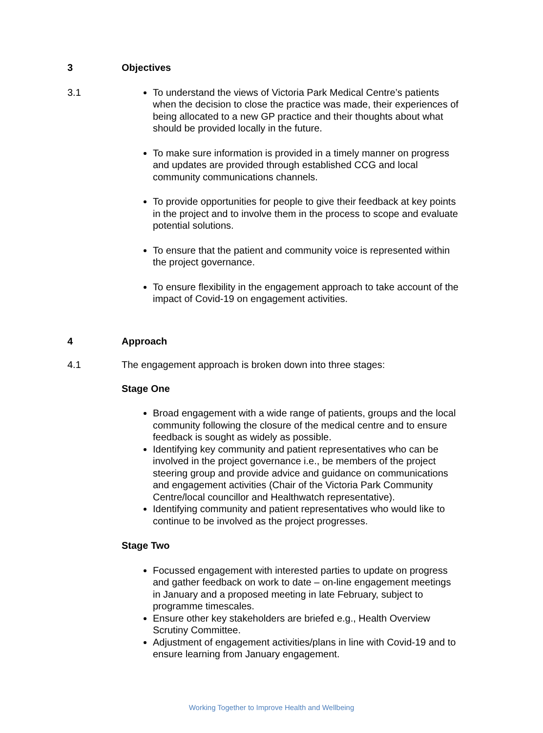3 Objectives
3.1 To understand the views of Victoria Park Medical Centre’s patients when the decision to close the practice was made, their experiences of being allocated to a new GP practice and their thoughts about what should be provided locally in the future.
To make sure information is provided in a timely manner on progress and updates are provided through established CCG and local community communications channels.
To provide opportunities for people to give their feedback at key points in the project and to involve them in the process to scope and evaluate potential solutions.
To ensure that the patient and community voice is represented within the project governance.
To ensure flexibility in the engagement approach to take account of the impact of Covid-19 on engagement activities.
4 Approach
4.1 The engagement approach is broken down into three stages:
Stage One
Broad engagement with a wide range of patients, groups and the local community following the closure of the medical centre and to ensure feedback is sought as widely as possible.
Identifying key community and patient representatives who can be involved in the project governance i.e., be members of the project steering group and provide advice and guidance on communications and engagement activities (Chair of the Victoria Park Community Centre/local councillor and Healthwatch representative).
Identifying community and patient representatives who would like to continue to be involved as the project progresses.
Stage Two
Focussed engagement with interested parties to update on progress and gather feedback on work to date – on-line engagement meetings in January and a proposed meeting in late February, subject to programme timescales.
Ensure other key stakeholders are briefed e.g., Health Overview Scrutiny Committee.
Adjustment of engagement activities/plans in line with Covid-19 and to ensure learning from January engagement.
Working Together to Improve Health and Wellbeing